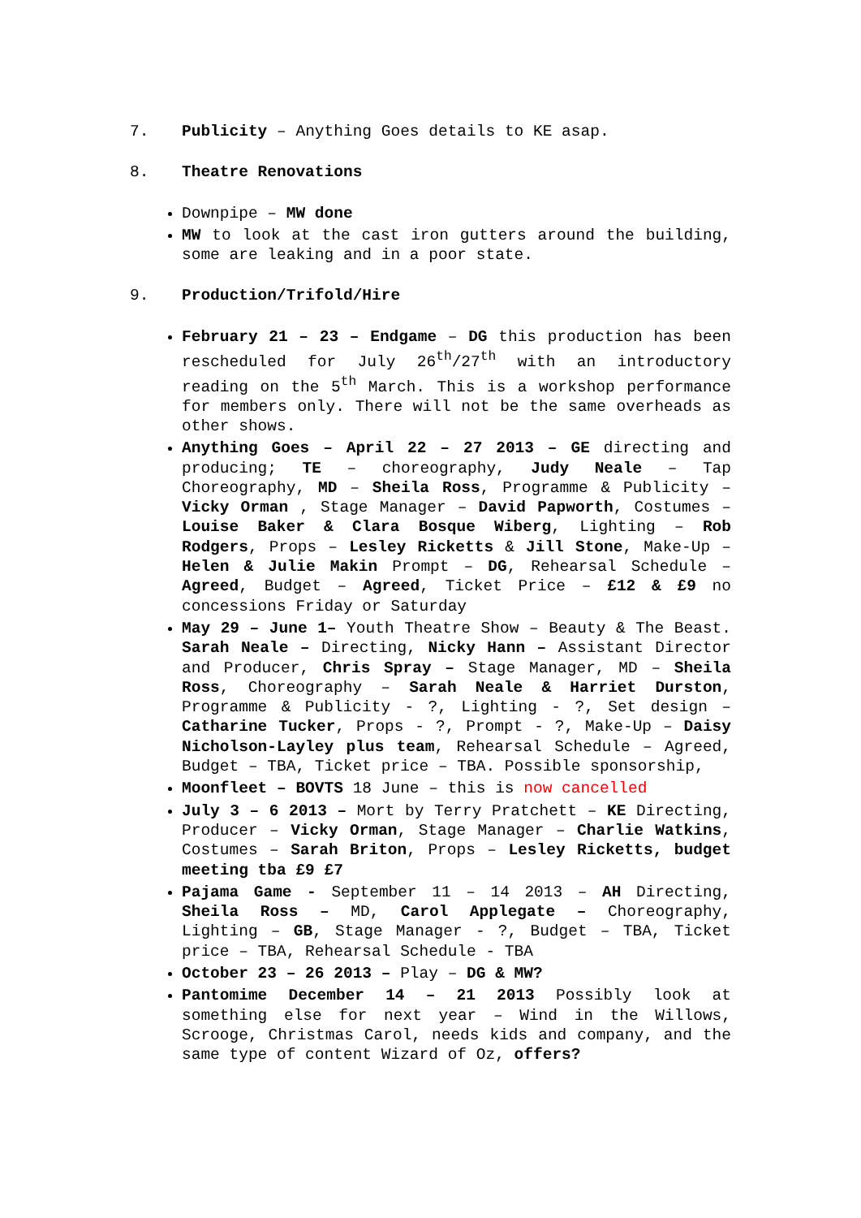7. Publicity – Anything Goes details to KE asap.
8. Theatre Renovations
Downpipe – MW done
MW to look at the cast iron gutters around the building, some are leaking and in a poor state.
9. Production/Trifold/Hire
February 21 – 23 – Endgame – DG this production has been rescheduled for July 26<sup>th</sup>/27<sup>th</sup> with an introductory reading on the 5<sup>th</sup> March. This is a workshop performance for members only. There will not be the same overheads as other shows.
Anything Goes – April 22 – 27 2013 – GE directing and producing; TE – choreography, Judy Neale – Tap Choreography, MD – Sheila Ross, Programme & Publicity – Vicky Orman , Stage Manager – David Papworth, Costumes – Louise Baker & Clara Bosque Wiberg, Lighting – Rob Rodgers, Props – Lesley Ricketts & Jill Stone, Make-Up – Helen & Julie Makin Prompt – DG, Rehearsal Schedule – Agreed, Budget – Agreed, Ticket Price – £12 & £9 no concessions Friday or Saturday
May 29 – June 1– Youth Theatre Show – Beauty & The Beast. Sarah Neale – Directing, Nicky Hann – Assistant Director and Producer, Chris Spray – Stage Manager, MD – Sheila Ross, Choreography – Sarah Neale & Harriet Durston, Programme & Publicity - ?, Lighting - ?, Set design – Catharine Tucker, Props - ?, Prompt - ?, Make-Up – Daisy Nicholson-Layley plus team, Rehearsal Schedule – Agreed, Budget – TBA, Ticket price – TBA. Possible sponsorship,
Moonfleet – BOVTS 18 June – this is now cancelled
July 3 – 6 2013 – Mort by Terry Pratchett – KE Directing, Producer – Vicky Orman, Stage Manager – Charlie Watkins, Costumes – Sarah Briton, Props – Lesley Ricketts, budget meeting tba £9 £7
Pajama Game - September 11 – 14 2013 – AH Directing, Sheila Ross – MD, Carol Applegate – Choreography, Lighting – GB, Stage Manager - ?, Budget – TBA, Ticket price – TBA, Rehearsal Schedule - TBA
October 23 – 26 2013 – Play – DG & MW?
Pantomime December 14 – 21 2013 Possibly look at something else for next year – Wind in the Willows, Scrooge, Christmas Carol, needs kids and company, and the same type of content Wizard of Oz, offers?